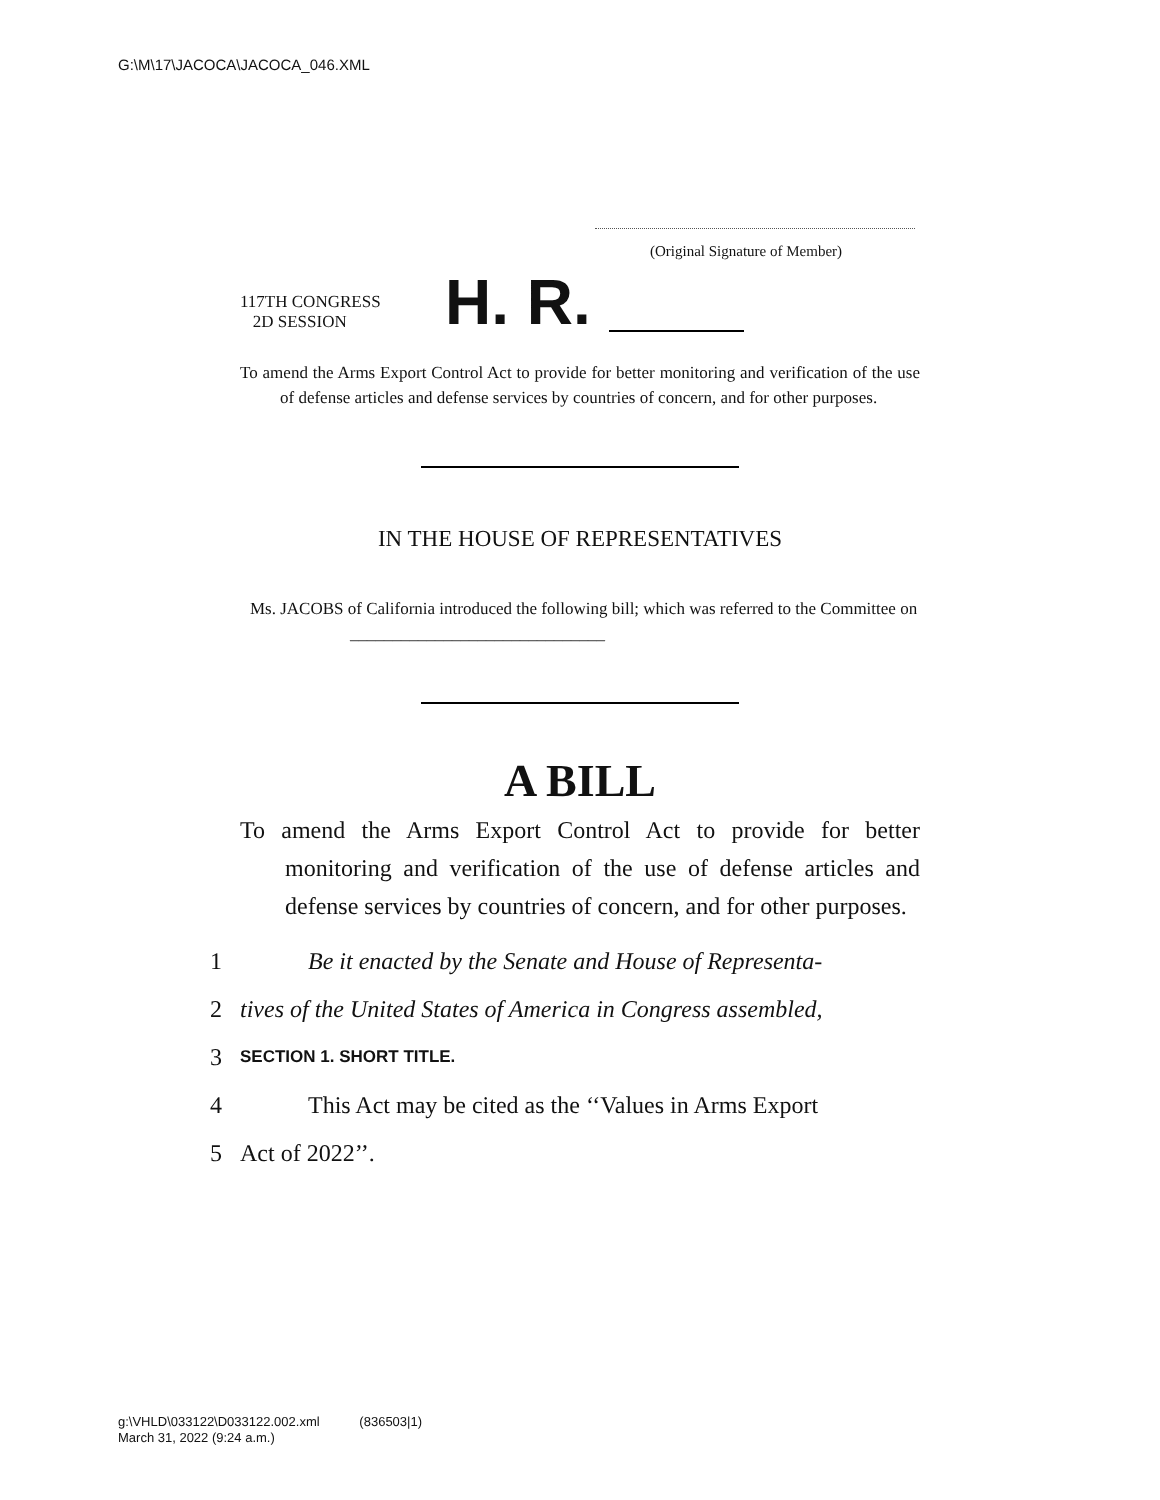G:\M\17\JACOCA\JACOCA_046.XML
(Original Signature of Member)
117TH CONGRESS
2D SESSION
H. R.
To amend the Arms Export Control Act to provide for better monitoring and verification of the use of defense articles and defense services by countries of concern, and for other purposes.
IN THE HOUSE OF REPRESENTATIVES
Ms. JACOBS of California introduced the following bill; which was referred to the Committee on ______________________________
A BILL
To amend the Arms Export Control Act to provide for better monitoring and verification of the use of defense articles and defense services by countries of concern, and for other purposes.
1 Be it enacted by the Senate and House of Representa-
2 tives of the United States of America in Congress assembled,
3 SECTION 1. SHORT TITLE.
4 This Act may be cited as the ‘‘Values in Arms Export
5 Act of 2022’’.
g:\VHLD\033122\D033122.002.xml (836503|1)
March 31, 2022 (9:24 a.m.)